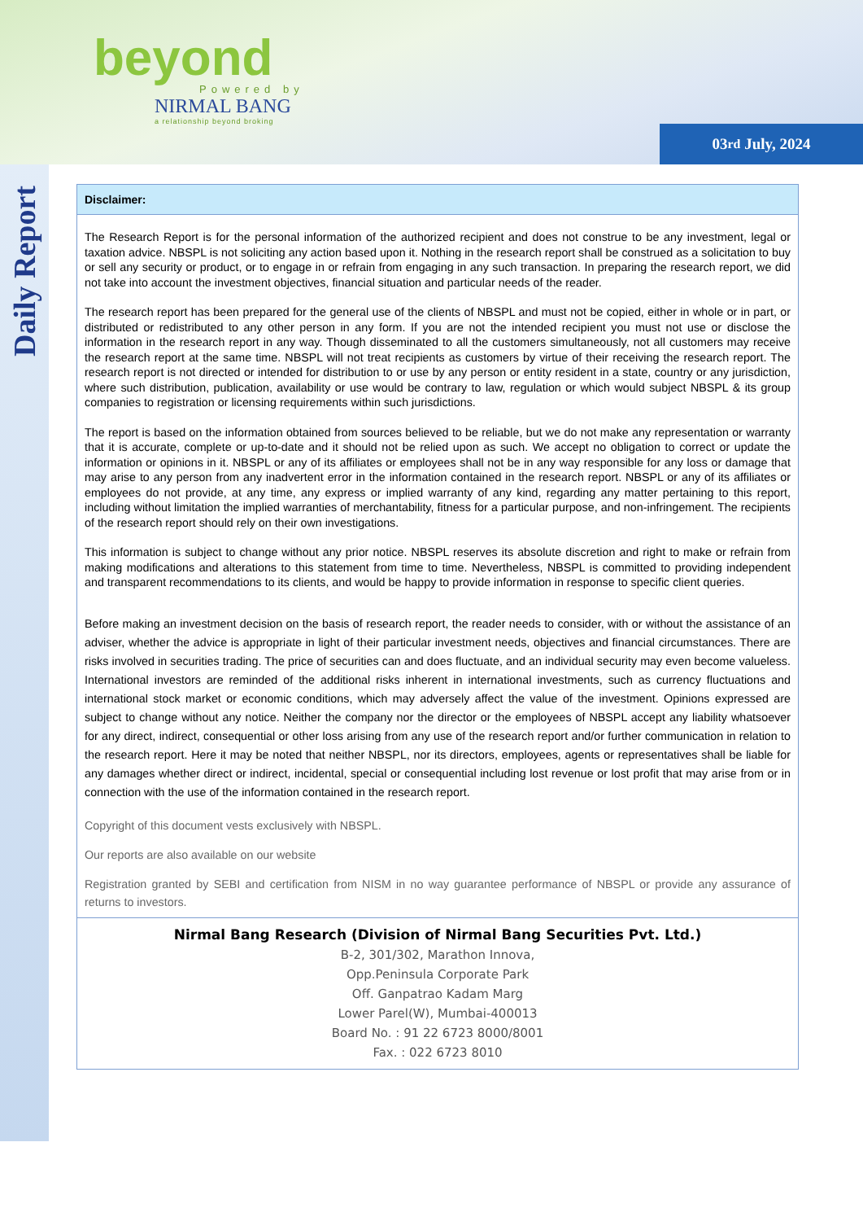beyond
Powered by
NIRMAL BANG
a relationship beyond broking
03<sup>rd</sup> July, 2024
Daily Report
| Disclaimer: |
| --- |
| The Research Report is for the personal information of the authorized recipient and does not construe to be any investment, legal or taxation advice. NBSPL is not soliciting any action based upon it. Nothing in the research report shall be construed as a solicitation to buy or sell any security or product, or to engage in or refrain from engaging in any such transaction. In preparing the research report, we did not take into account the investment objectives, financial situation and particular needs of the reader. The research report has been prepared for the general use of the clients of NBSPL and must not be copied, either in whole or in part, or distributed or redistributed to any other person in any form. If you are not the intended recipient you must not use or disclose the information in the research report in any way. Though disseminated to all the customers simultaneously, not all customers may receive the research report at the same time. NBSPL will not treat recipients as customers by virtue of their receiving the research report. The research report is not directed or intended for distribution to or use by any person or entity resident in a state, country or any jurisdiction, where such distribution, publication, availability or use would be contrary to law, regulation or which would subject NBSPL & its group companies to registration or licensing requirements within such jurisdictions. The report is based on the information obtained from sources believed to be reliable, but we do not make any representation or warranty that it is accurate, complete or up-to-date and it should not be relied upon as such. We accept no obligation to correct or update the information or opinions in it. NBSPL or any of its affiliates or employees shall not be in any way responsible for any loss or damage that may arise to any person from any inadvertent error in the information contained in the research report. NBSPL or any of its affiliates or employees do not provide, at any time, any express or implied warranty of any kind, regarding any matter pertaining to this report, including without limitation the implied warranties of merchantability, fitness for a particular purpose, and non-infringement. The recipients of the research report should rely on their own investigations. This information is subject to change without any prior notice. NBSPL reserves its absolute discretion and right to make or refrain from making modifications and alterations to this statement from time to time. Nevertheless, NBSPL is committed to providing independent and transparent recommendations to its clients, and would be happy to provide information in response to specific client queries. Before making an investment decision on the basis of research report, the reader needs to consider, with or without the assistance of an adviser, whether the advice is appropriate in light of their particular investment needs, objectives and financial circumstances. There are risks involved in securities trading. The price of securities can and does fluctuate, and an individual security may even become valueless. International investors are reminded of the additional risks inherent in international investments, such as currency fluctuations and international stock market or economic conditions, which may adversely affect the value of the investment. Opinions expressed are subject to change without any notice. Neither the company nor the director or the employees of NBSPL accept any liability whatsoever for any direct, indirect, consequential or other loss arising from any use of the research report and/or further communication in relation to the research report. Here it may be noted that neither NBSPL, nor its directors, employees, agents or representatives shall be liable for any damages whether direct or indirect, incidental, special or consequential including lost revenue or lost profit that may arise from or in connection with the use of the information contained in the research report. Copyright of this document vests exclusively with NBSPL. Our reports are also available on our website Registration granted by SEBI and certification from NISM in no way guarantee performance of NBSPL or provide any assurance of returns to investors. |
| Nirmal Bang Research (Division of Nirmal Bang Securities Pvt. Ltd.) B-2, 301/302, Marathon Innova, Opp.Peninsula Corporate Park Off. Ganpatrao Kadam Marg Lower Parel(W), Mumbai-400013 Board No. : 91 22 6723 8000/8001 Fax. : 022 6723 8010 |